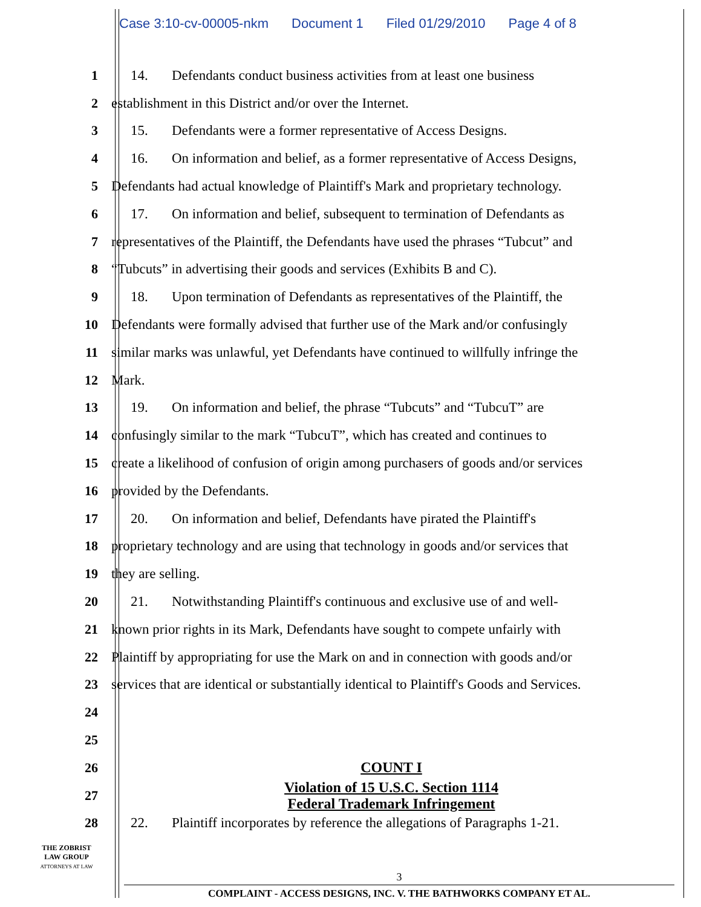Case 3:10-cv-00005-nkm Document 1 Filed 01/29/2010 Page 4 of 8
1 14. Defendants conduct business activities from at least one business
2 establishment in this District and/or over the Internet.
3 15. Defendants were a former representative of Access Designs.
4 16. On information and belief, as a former representative of Access Designs,
5 Defendants had actual knowledge of Plaintiff's Mark and proprietary technology.
6 17. On information and belief, subsequent to termination of Defendants as
7 representatives of the Plaintiff, the Defendants have used the phrases “Tubcut” and
8 “Tubcuts” in advertising their goods and services (Exhibits B and C).
9 18. Upon termination of Defendants as representatives of the Plaintiff, the
10 Defendants were formally advised that further use of the Mark and/or confusingly
11 similar marks was unlawful, yet Defendants have continued to willfully infringe the
12 Mark.
13 19. On information and belief, the phrase “Tubcuts” and “TubcuT” are
14 confusingly similar to the mark “TubcuT”, which has created and continues to
15 create a likelihood of confusion of origin among purchasers of goods and/or services
16 provided by the Defendants.
17 20. On information and belief, Defendants have pirated the Plaintiff's
18 proprietary technology and are using that technology in goods and/or services that
19 they are selling.
20 21. Notwithstanding Plaintiff's continuous and exclusive use of and well-
21 known prior rights in its Mark, Defendants have sought to compete unfairly with
22 Plaintiff by appropriating for use the Mark on and in connection with goods and/or
23 services that are identical or substantially identical to Plaintiff's Goods and Services.
24
25
26 COUNT I
27
Violation of 15 U.S.C. Section 1114
Federal Trademark Infringement
28 22. Plaintiff incorporates by reference the allegations of Paragraphs 1-21.
THE ZOBRIST
LAW GROUP
ATTORNEYS AT LAW
3
COMPLAINT - ACCESS DESIGNS, INC. V. THE BATHWORKS COMPANY ET AL.